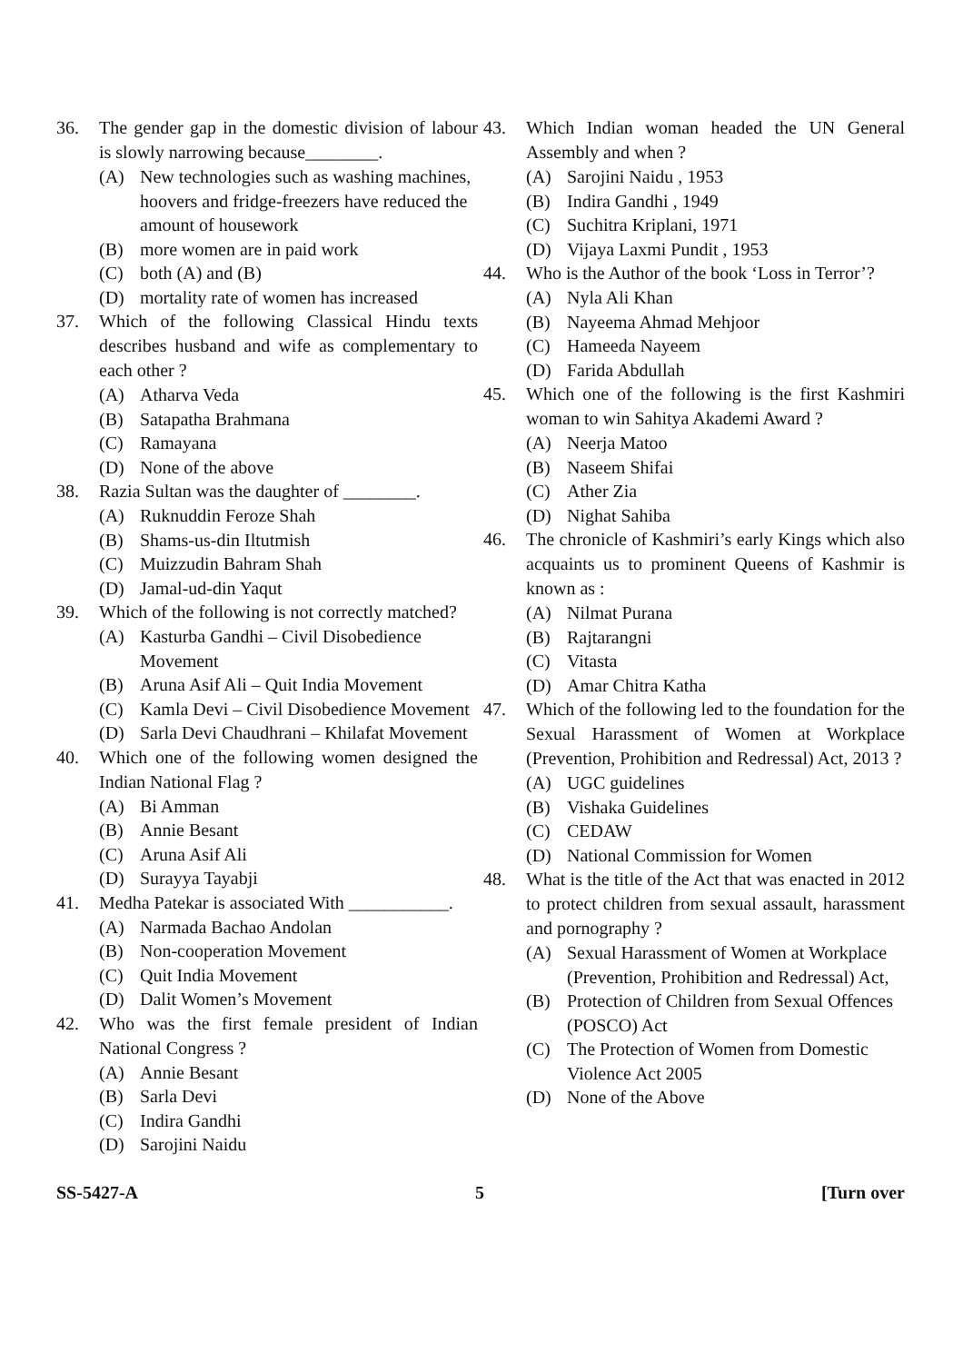36. The gender gap in the domestic division of labour is slowly narrowing because________.
(A) New technologies such as washing machines, hoovers and fridge-freezers have reduced the amount of housework
(B) more women are in paid work
(C) both (A) and (B)
(D) mortality rate of women has increased
37. Which of the following Classical Hindu texts describes husband and wife as complementary to each other ?
(A) Atharva Veda
(B) Satapatha Brahmana
(C) Ramayana
(D) None of the above
38. Razia Sultan was the daughter of ________.
(A) Ruknuddin Feroze Shah
(B) Shams-us-din Iltutmish
(C) Muizzudin Bahram Shah
(D) Jamal-ud-din Yaqut
39. Which of the following is not correctly matched?
(A) Kasturba Gandhi – Civil Disobedience Movement
(B) Aruna Asif Ali – Quit India Movement
(C) Kamla Devi – Civil Disobedience Movement
(D) Sarla Devi Chaudhrani – Khilafat Movement
40. Which one of the following women designed the Indian National Flag ?
(A) Bi Amman
(B) Annie Besant
(C) Aruna Asif Ali
(D) Surayya Tayabji
41. Medha Patekar is associated With ___________.
(A) Narmada Bachao Andolan
(B) Non-cooperation Movement
(C) Quit India Movement
(D) Dalit Women’s Movement
42. Who was the first female president of Indian National Congress ?
(A) Annie Besant
(B) Sarla Devi
(C) Indira Gandhi
(D) Sarojini Naidu
43. Which Indian woman headed the UN General Assembly and when ?
(A) Sarojini Naidu , 1953
(B) Indira Gandhi , 1949
(C) Suchitra Kriplani, 1971
(D) Vijaya Laxmi Pundit , 1953
44. Who is the Author of the book ‘Loss in Terror’?
(A) Nyla Ali Khan
(B) Nayeema Ahmad Mehjoor
(C) Hameeda Nayeem
(D) Farida Abdullah
45. Which one of the following is the first Kashmiri woman to win Sahitya Akademi Award ?
(A) Neerja Matoo
(B) Naseem Shifai
(C) Ather Zia
(D) Nighat Sahiba
46. The chronicle of Kashmiri’s early Kings which also acquaints us to prominent Queens of Kashmir is known as :
(A) Nilmat Purana
(B) Rajtarangni
(C) Vitasta
(D) Amar Chitra Katha
47. Which of the following led to the foundation for the Sexual Harassment of Women at Workplace (Prevention, Prohibition and Redressal) Act, 2013 ?
(A) UGC guidelines
(B) Vishaka Guidelines
(C) CEDAW
(D) National Commission for Women
48. What is the title of the Act that was enacted in 2012 to protect children from sexual assault, harassment and pornography ?
(A) Sexual Harassment of Women at Workplace (Prevention, Prohibition and Redressal) Act,
(B) Protection of Children from Sexual Offences (POSCO) Act
(C) The Protection of Women from Domestic Violence Act 2005
(D) None of the Above
SS-5427-A 5 [Turn over